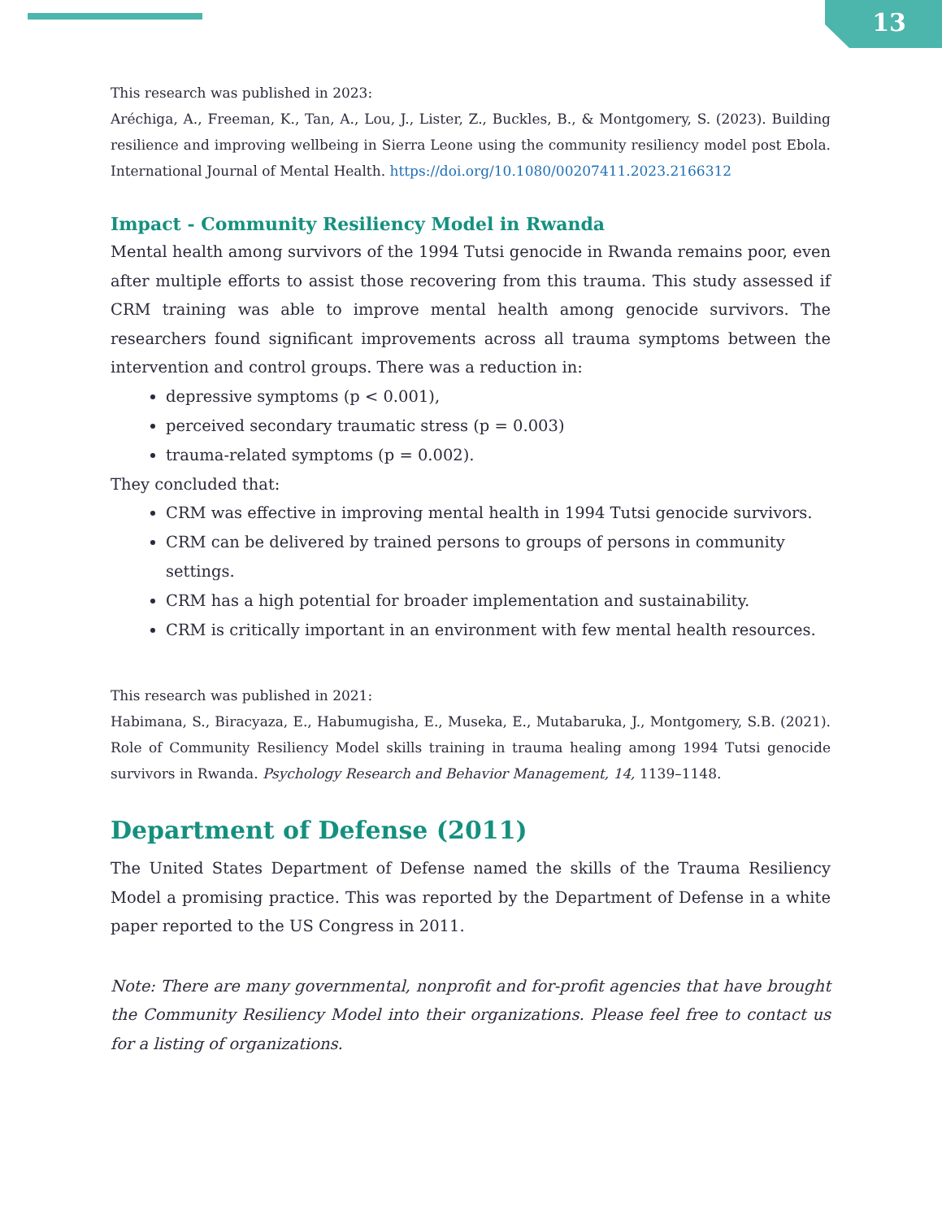13
This research was published in 2023:
Aréchiga, A., Freeman, K., Tan, A., Lou, J., Lister, Z., Buckles, B., & Montgomery, S. (2023). Building resilience and improving wellbeing in Sierra Leone using the community resiliency model post Ebola. International Journal of Mental Health. https://doi.org/10.1080/00207411.2023.2166312
Impact - Community Resiliency Model in Rwanda
Mental health among survivors of the 1994 Tutsi genocide in Rwanda remains poor, even after multiple efforts to assist those recovering from this trauma. This study assessed if CRM training was able to improve mental health among genocide survivors. The researchers found significant improvements across all trauma symptoms between the intervention and control groups. There was a reduction in:
depressive symptoms (p < 0.001),
perceived secondary traumatic stress (p = 0.003)
trauma-related symptoms (p = 0.002).
They concluded that:
CRM was effective in improving mental health in 1994 Tutsi genocide survivors.
CRM can be delivered by trained persons to groups of persons in community settings.
CRM has a high potential for broader implementation and sustainability.
CRM is critically important in an environment with few mental health resources.
This research was published in 2021:
Habimana, S., Biracyaza, E., Habumugisha, E., Museka, E., Mutabaruka, J., Montgomery, S.B. (2021). Role of Community Resiliency Model skills training in trauma healing among 1994 Tutsi genocide survivors in Rwanda. Psychology Research and Behavior Management, 14, 1139–1148.
Department of Defense (2011)
The United States Department of Defense named the skills of the Trauma Resiliency Model a promising practice. This was reported by the Department of Defense in a white paper reported to the US Congress in 2011.
Note: There are many governmental, nonprofit and for-profit agencies that have brought the Community Resiliency Model into their organizations. Please feel free to contact us for a listing of organizations.